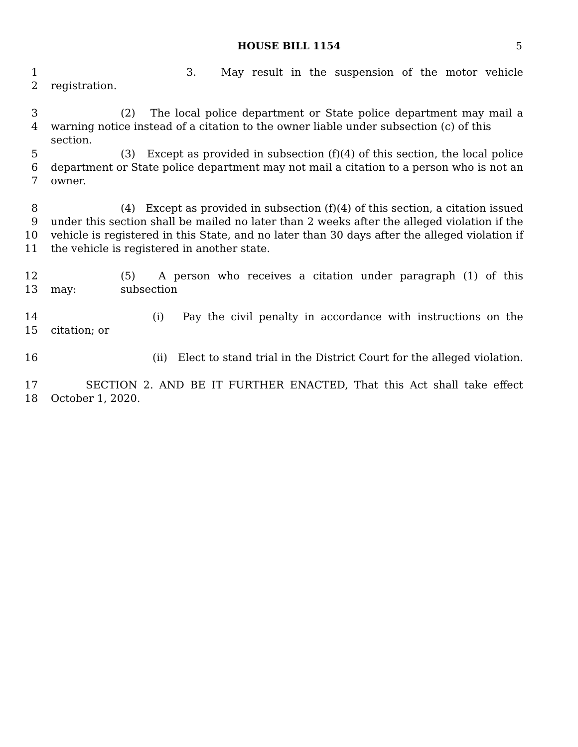HOUSE BILL 1154 5
1 3. May result in the suspension of the motor vehicle
2 registration.
3 (2) The local police department or State police department may mail a
4 warning notice instead of a citation to the owner liable under subsection (c) of this section.
5 (3) Except as provided in subsection (f)(4) of this section, the local police
6 department or State police department may not mail a citation to a person who is not an
7 owner.
8 (4) Except as provided in subsection (f)(4) of this section, a citation issued
9 under this section shall be mailed no later than 2 weeks after the alleged violation if the
10 vehicle is registered in this State, and no later than 30 days after the alleged violation if
11 the vehicle is registered in another state.
12 (5) A person who receives a citation under paragraph (1) of this subsection
13 may:
14 (i) Pay the civil penalty in accordance with instructions on the
15 citation; or
16 (ii) Elect to stand trial in the District Court for the alleged violation.
17 SECTION 2. AND BE IT FURTHER ENACTED, That this Act shall take effect
18 October 1, 2020.